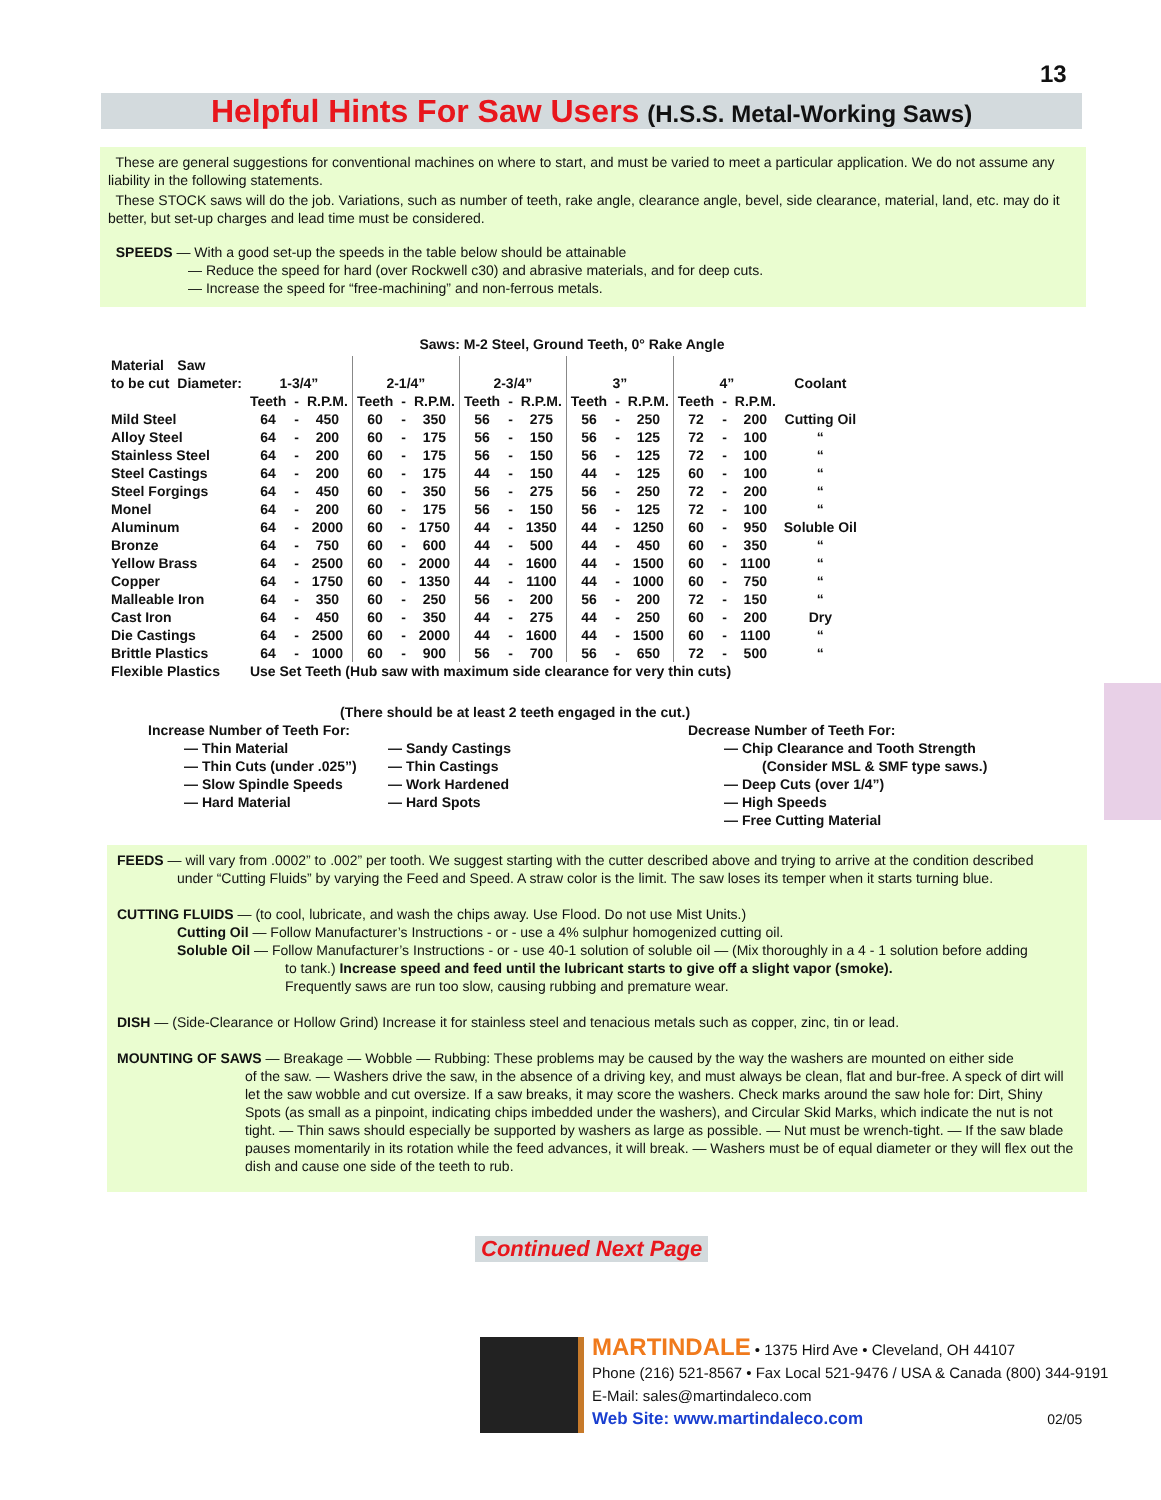13
Helpful Hints For Saw Users (H.S.S. Metal-Working Saws)
These are general suggestions for conventional machines on where to start, and must be varied to meet a particular application. We do not assume any liability in the following statements.
These STOCK saws will do the job. Variations, such as number of teeth, rake angle, clearance angle, bevel, side clearance, material, land, etc. may do it better, but set-up charges and lead time must be considered.
SPEEDS — With a good set-up the speeds in the table below should be attainable
— Reduce the speed for hard (over Rockwell c30) and abrasive materials, and for deep cuts.
— Increase the speed for “free-machining” and non-ferrous metals.
Saws: M-2 Steel, Ground Teeth, 0° Rake Angle
| Material | Saw | | | | | | | | | | | | | | | | |
| to be cut | Diameter: | 1-3/4” | | | 2-1/4” | | | 2-3/4” | | | 3” | | | 4” | | | Coolant |
| | | Teeth | - | R.P.M. | Teeth | - | R.P.M. | Teeth | - | R.P.M. | Teeth | - | R.P.M. | Teeth | - | R.P.M. | |
| Mild Steel | | 64 | - | 450 | 60 | - | 350 | 56 | - | 275 | 56 | - | 250 | 72 | - | 200 | Cutting Oil |
| Alloy Steel | | 64 | - | 200 | 60 | - | 175 | 56 | - | 150 | 56 | - | 125 | 72 | - | 100 | “ |
| Stainless Steel | | 64 | - | 200 | 60 | - | 175 | 56 | - | 150 | 56 | - | 125 | 72 | - | 100 | “ |
| Steel Castings | | 64 | - | 200 | 60 | - | 175 | 44 | - | 150 | 44 | - | 125 | 60 | - | 100 | “ |
| Steel Forgings | | 64 | - | 450 | 60 | - | 350 | 56 | - | 275 | 56 | - | 250 | 72 | - | 200 | “ |
| Monel | | 64 | - | 200 | 60 | - | 175 | 56 | - | 150 | 56 | - | 125 | 72 | - | 100 | “ |
| Aluminum | | 64 | - | 2000 | 60 | - | 1750 | 44 | - | 1350 | 44 | - | 1250 | 60 | - | 950 | Soluble Oil |
| Bronze | | 64 | - | 750 | 60 | - | 600 | 44 | - | 500 | 44 | - | 450 | 60 | - | 350 | “ |
| Yellow Brass | | 64 | - | 2500 | 60 | - | 2000 | 44 | - | 1600 | 44 | - | 1500 | 60 | - | 1100 | “ |
| Copper | | 64 | - | 1750 | 60 | - | 1350 | 44 | - | 1100 | 44 | - | 1000 | 60 | - | 750 | “ |
| Malleable Iron | | 64 | - | 350 | 60 | - | 250 | 56 | - | 200 | 56 | - | 200 | 72 | - | 150 | “ |
| Cast Iron | | 64 | - | 450 | 60 | - | 350 | 44 | - | 275 | 44 | - | 250 | 60 | - | 200 | Dry |
| Die Castings | | 64 | - | 2500 | 60 | - | 2000 | 44 | - | 1600 | 44 | - | 1500 | 60 | - | 1100 | “ |
| Brittle Plastics | | 64 | - | 1000 | 60 | - | 900 | 56 | - | 700 | 56 | - | 650 | 72 | - | 500 | “ |
| Flexible Plastics | | Use Set Teeth (Hub saw with maximum side clearance for very thin cuts) | | | | | | | | | | | | | | | |
(There should be at least 2 teeth engaged in the cut.)
Increase Number of Teeth For:
— Thin Material
— Thin Cuts (under .025”)
— Slow Spindle Speeds
— Hard Material
— Sandy Castings
— Thin Castings
— Work Hardened
— Hard Spots
Decrease Number of Teeth For:
— Chip Clearance and Tooth Strength
(Consider MSL & SMF type saws.)
— Deep Cuts (over 1/4”)
— High Speeds
— Free Cutting Material
FEEDS — will vary from .0002” to .002” per tooth. We suggest starting with the cutter described above and trying to arrive at the condition described
under “Cutting Fluids” by varying the Feed and Speed. A straw color is the limit. The saw loses its temper when it starts turning blue.
CUTTING FLUIDS — (to cool, lubricate, and wash the chips away. Use Flood. Do not use Mist Units.)
Cutting Oil — Follow Manufacturer’s Instructions - or - use a 4% sulphur homogenized cutting oil.
Soluble Oil — Follow Manufacturer’s Instructions - or - use 40-1 solution of soluble oil — (Mix thoroughly in a 4 - 1 solution before adding
to tank.) Increase speed and feed until the lubricant starts to give off a slight vapor (smoke).
Frequently saws are run too slow, causing rubbing and premature wear.
DISH — (Side-Clearance or Hollow Grind) Increase it for stainless steel and tenacious metals such as copper, zinc, tin or lead.
MOUNTING OF SAWS — Breakage — Wobble — Rubbing: These problems may be caused by the way the washers are mounted on either side
of the saw. — Washers drive the saw, in the absence of a driving key, and must always be clean, flat and bur-free. A speck of dirt will let the saw wobble and cut oversize. If a saw breaks, it may score the washers. Check marks around the saw hole for: Dirt, Shiny Spots (as small as a pinpoint, indicating chips imbedded under the washers), and Circular Skid Marks, which indicate the nut is not tight. — Thin saws should especially be supported by washers as large as possible. — Nut must be wrench-tight. — If the saw blade pauses momentarily in its rotation while the feed advances, it will break. — Washers must be of equal diameter or they will flex out the dish and cause one side of the teeth to rub.
Continued Next Page
MARTINDALE • 1375 Hird Ave • Cleveland, OH 44107
Phone (216) 521-8567 • Fax Local 521-9476 / USA & Canada (800) 344-9191
E-Mail: sales@martindaleco.com
Web Site: www.martindaleco.com 02/05